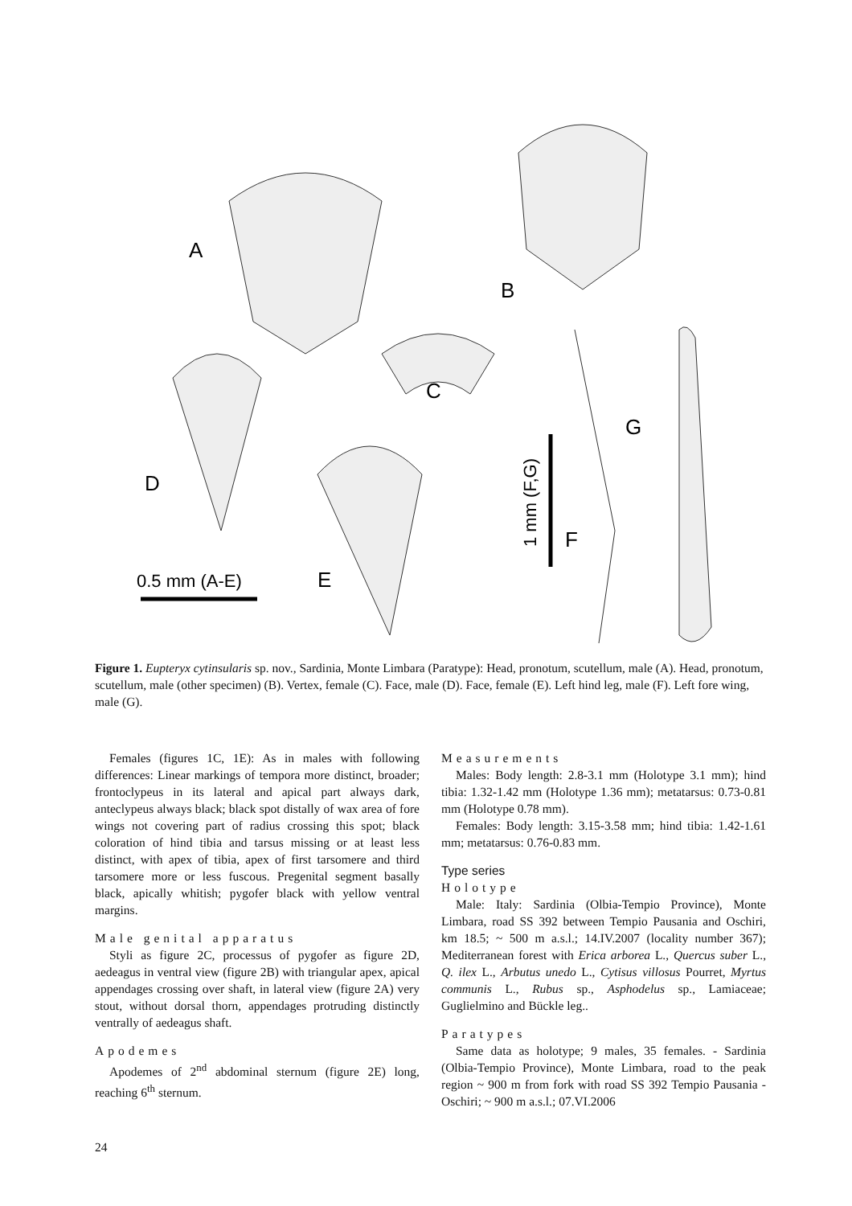A
B
C
D
E
F
G
0.5 mm (A-E)
1 mm (F,G)
Figure 1. Eupteryx cytinsularis sp. nov., Sardinia, Monte Limbara (Paratype): Head, pronotum, scutellum, male (A). Head, pronotum, scutellum, male (other specimen) (B). Vertex, female (C). Face, male (D). Face, female (E). Left hind leg, male (F). Left fore wing, male (G).
Females (figures 1C, 1E): As in males with following differences: Linear markings of tempora more distinct, broader; frontoclypeus in its lateral and apical part always dark, anteclypeus always black; black spot distally of wax area of fore wings not covering part of radius crossing this spot; black coloration of hind tibia and tarsus missing or at least less distinct, with apex of tibia, apex of first tarsomere and third tarsomere more or less fuscous. Pregenital segment basally black, apically whitish; pygofer black with yellow ventral margins.
Male genital apparatus
Styli as figure 2C, processus of pygofer as figure 2D, aedeagus in ventral view (figure 2B) with triangular apex, apical appendages crossing over shaft, in lateral view (figure 2A) very stout, without dorsal thorn, appendages protruding distinctly ventrally of aedeagus shaft.
Apodemes
Apodemes of 2<sup>nd</sup> abdominal sternum (figure 2E) long, reaching 6<sup>th</sup> sternum.
Measurements
Males: Body length: 2.8-3.1 mm (Holotype 3.1 mm); hind tibia: 1.32-1.42 mm (Holotype 1.36 mm); metatarsus: 0.73-0.81 mm (Holotype 0.78 mm).
Females: Body length: 3.15-3.58 mm; hind tibia: 1.42-1.61 mm; metatarsus: 0.76-0.83 mm.
Type series
Holotype
Male: Italy: Sardinia (Olbia-Tempio Province), Monte Limbara, road SS 392 between Tempio Pausania and Oschiri, km 18.5; ~ 500 m a.s.l.; 14.IV.2007 (locality number 367); Mediterranean forest with Erica arborea L., Quercus suber L., Q. ilex L., Arbutus unedo L., Cytisus villosus Pourret, Myrtus communis L., Rubus sp., Asphodelus sp., Lamiaceae; Guglielmino and Bückle leg..
Paratypes
Same data as holotype; 9 males, 35 females. - Sardinia (Olbia-Tempio Province), Monte Limbara, road to the peak region ~ 900 m from fork with road SS 392 Tempio Pausania - Oschiri; ~ 900 m a.s.l.; 07.VI.2006
24